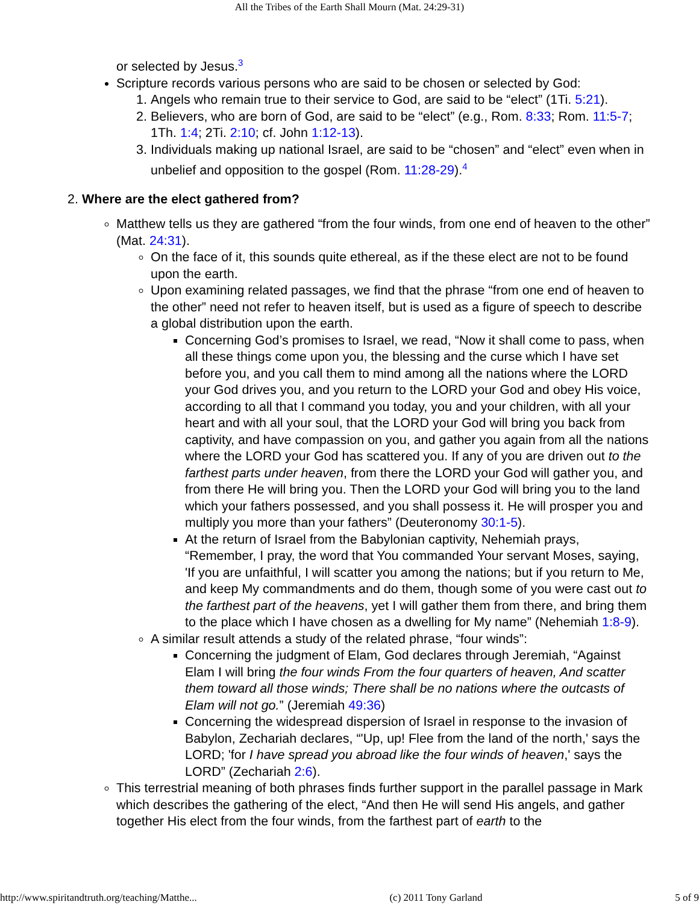All the Tribes of the Earth Shall Mourn (Mat. 24:29-31)
or selected by Jesus.<sup>3</sup>
Scripture records various persons who are said to be chosen or selected by God:
1. Angels who remain true to their service to God, are said to be “elect” (1Ti. 5:21).
2. Believers, who are born of God, are said to be “elect” (e.g., Rom. 8:33; Rom. 11:5-7; 1Th. 1:4; 2Ti. 2:10; cf. John 1:12-13).
3. Individuals making up national Israel, are said to be “chosen” and “elect” even when in unbelief and opposition to the gospel (Rom. 11:28-29).<sup>4</sup>
2. Where are the elect gathered from?
Matthew tells us they are gathered “from the four winds, from one end of heaven to the other” (Mat. 24:31).
On the face of it, this sounds quite ethereal, as if the these elect are not to be found upon the earth.
Upon examining related passages, we find that the phrase “from one end of heaven to the other” need not refer to heaven itself, but is used as a figure of speech to describe a global distribution upon the earth.
Concerning God’s promises to Israel, we read, “Now it shall come to pass, when all these things come upon you, the blessing and the curse which I have set before you, and you call them to mind among all the nations where the LORD your God drives you, and you return to the LORD your God and obey His voice, according to all that I command you today, you and your children, with all your heart and with all your soul, that the LORD your God will bring you back from captivity, and have compassion on you, and gather you again from all the nations where the LORD your God has scattered you. If any of you are driven out to the farthest parts under heaven, from there the LORD your God will gather you, and from there He will bring you. Then the LORD your God will bring you to the land which your fathers possessed, and you shall possess it. He will prosper you and multiply you more than your fathers” (Deuteronomy 30:1-5).
At the return of Israel from the Babylonian captivity, Nehemiah prays, “Remember, I pray, the word that You commanded Your servant Moses, saying, 'If you are unfaithful, I will scatter you among the nations; but if you return to Me, and keep My commandments and do them, though some of you were cast out to the farthest part of the heavens, yet I will gather them from there, and bring them to the place which I have chosen as a dwelling for My name” (Nehemiah 1:8-9).
A similar result attends a study of the related phrase, “four winds”:
Concerning the judgment of Elam, God declares through Jeremiah, “Against Elam I will bring the four winds From the four quarters of heaven, And scatter them toward all those winds; There shall be no nations where the outcasts of Elam will not go.” (Jeremiah 49:36)
Concerning the widespread dispersion of Israel in response to the invasion of Babylon, Zechariah declares, “'Up, up! Flee from the land of the north,' says the LORD; 'for I have spread you abroad like the four winds of heaven,' says the LORD” (Zechariah 2:6).
This terrestrial meaning of both phrases finds further support in the parallel passage in Mark which describes the gathering of the elect, “And then He will send His angels, and gather together His elect from the four winds, from the farthest part of earth to the
http://www.spiritandtruth.org/teaching/Matthe... (c) 2011 Tony Garland 5 of 9